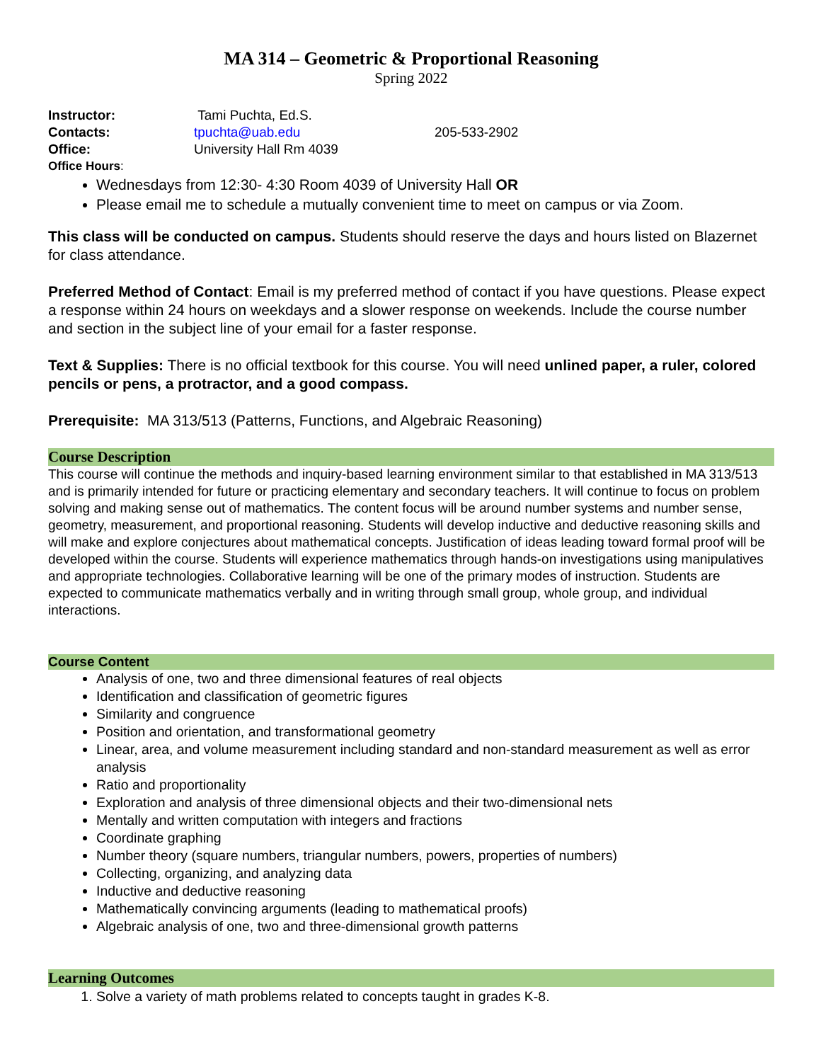MA 314 – Geometric & Proportional Reasoning
Spring 2022
Instructor: Tami Puchta, Ed.S.
Contacts: tpuchta@uab.edu 205-533-2902
Office: University Hall Rm 4039
Office Hours:
Wednesdays from 12:30- 4:30 Room 4039 of University Hall OR
Please email me to schedule a mutually convenient time to meet on campus or via Zoom.
This class will be conducted on campus. Students should reserve the days and hours listed on Blazernet for class attendance.
Preferred Method of Contact: Email is my preferred method of contact if you have questions. Please expect a response within 24 hours on weekdays and a slower response on weekends. Include the course number and section in the subject line of your email for a faster response.
Text & Supplies: There is no official textbook for this course. You will need unlined paper, a ruler, colored pencils or pens, a protractor, and a good compass.
Prerequisite: MA 313/513 (Patterns, Functions, and Algebraic Reasoning)
Course Description
This course will continue the methods and inquiry-based learning environment similar to that established in MA 313/513 and is primarily intended for future or practicing elementary and secondary teachers. It will continue to focus on problem solving and making sense out of mathematics. The content focus will be around number systems and number sense, geometry, measurement, and proportional reasoning. Students will develop inductive and deductive reasoning skills and will make and explore conjectures about mathematical concepts. Justification of ideas leading toward formal proof will be developed within the course. Students will experience mathematics through hands-on investigations using manipulatives and appropriate technologies. Collaborative learning will be one of the primary modes of instruction. Students are expected to communicate mathematics verbally and in writing through small group, whole group, and individual interactions.
Course Content
Analysis of one, two and three dimensional features of real objects
Identification and classification of geometric figures
Similarity and congruence
Position and orientation, and transformational geometry
Linear, area, and volume measurement including standard and non-standard measurement as well as error analysis
Ratio and proportionality
Exploration and analysis of three dimensional objects and their two-dimensional nets
Mentally and written computation with integers and fractions
Coordinate graphing
Number theory (square numbers, triangular numbers, powers, properties of numbers)
Collecting, organizing, and analyzing data
Inductive and deductive reasoning
Mathematically convincing arguments (leading to mathematical proofs)
Algebraic analysis of one, two and three-dimensional growth patterns
Learning Outcomes
1. Solve a variety of math problems related to concepts taught in grades K-8.